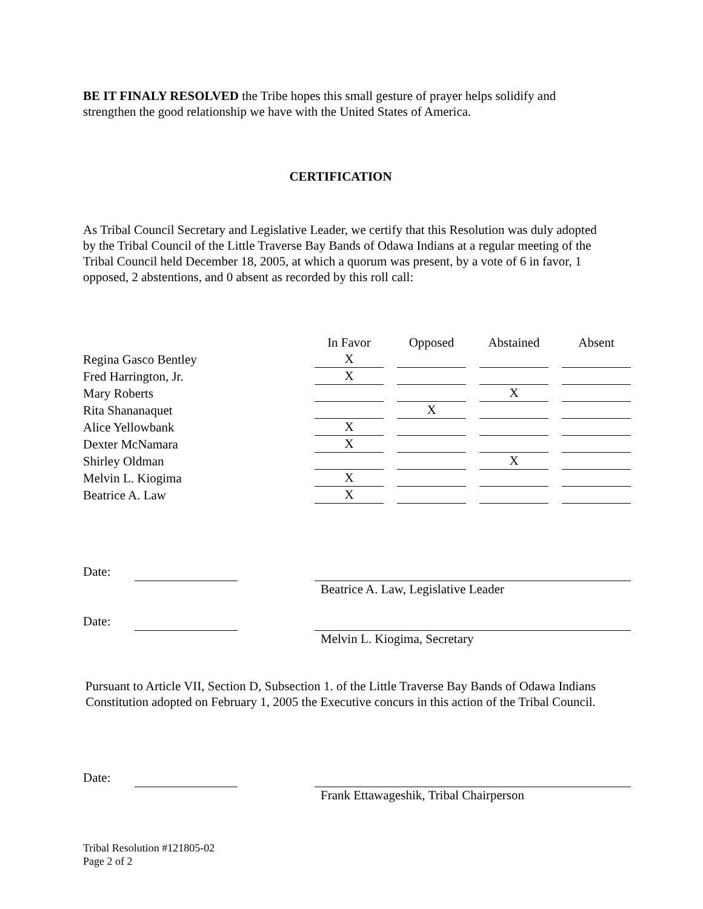BE IT FINALY RESOLVED the Tribe hopes this small gesture of prayer helps solidify and strengthen the good relationship we have with the United States of America.
CERTIFICATION
As Tribal Council Secretary and Legislative Leader, we certify that this Resolution was duly adopted by the Tribal Council of the Little Traverse Bay Bands of Odawa Indians at a regular meeting of the Tribal Council held December 18, 2005, at which a quorum was present, by a vote of 6 in favor, 1 opposed, 2 abstentions, and 0 absent as recorded by this roll call:
| | In Favor | Opposed | Abstained | Absent |
| --- | --- | --- | --- | --- |
| Regina Gasco Bentley | X | | | |
| Fred Harrington, Jr. | X | | | |
| Mary Roberts | | | X | |
| Rita Shananaquet | | X | | |
| Alice Yellowbank | X | | | |
| Dexter McNamara | X | | | |
| Shirley Oldman | | | X | |
| Melvin L. Kiogima | X | | | |
| Beatrice A. Law | X | | | |
Date:
Beatrice A. Law, Legislative Leader
Date:
Melvin L. Kiogima, Secretary
Pursuant to Article VII, Section D, Subsection 1. of the Little Traverse Bay Bands of Odawa Indians Constitution adopted on February 1, 2005 the Executive concurs in this action of the Tribal Council.
Date:
Frank Ettawageshik, Tribal Chairperson
Tribal Resolution #121805-02
Page 2 of 2